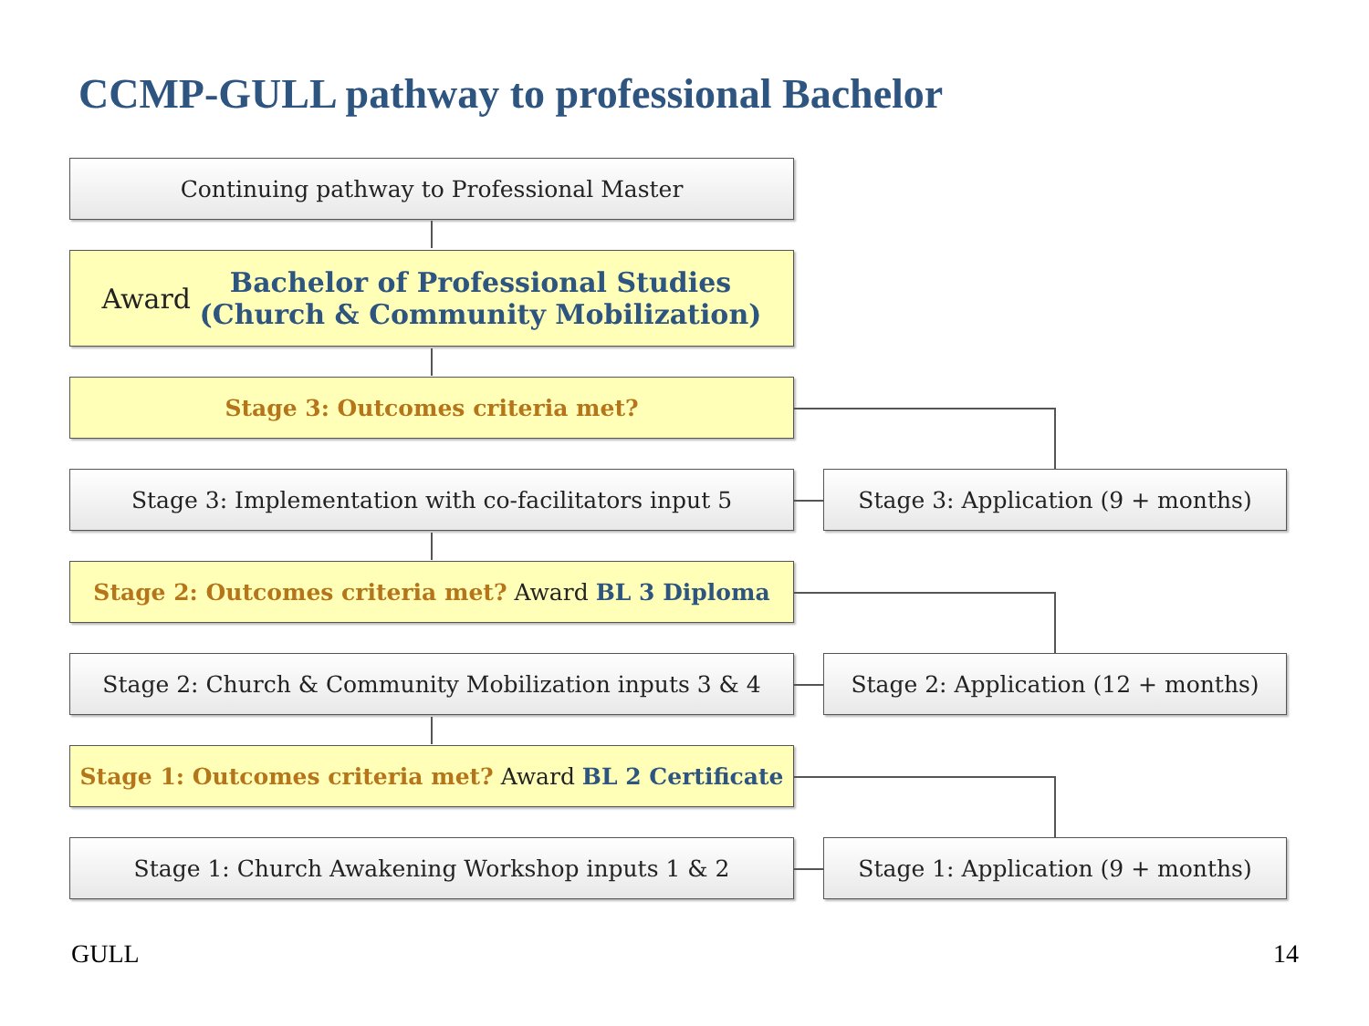CCMP-GULL pathway to professional Bachelor
Continuing pathway to Professional Master
Award Bachelor of Professional Studies
(Church & Community Mobilization)
Stage 3: Outcomes criteria met?
Stage 3: Implementation with co-facilitators input 5
Stage 3: Application (9 + months)
Stage 2: Outcomes criteria met? Award BL 3 Diploma
Stage 2: Church & Community Mobilization inputs 3 & 4
Stage 2: Application (12 + months)
Stage 1: Outcomes criteria met? Award BL 2 Certificate
Stage 1: Church Awakening Workshop inputs 1 & 2
Stage 1: Application (9 + months)
GULL 14